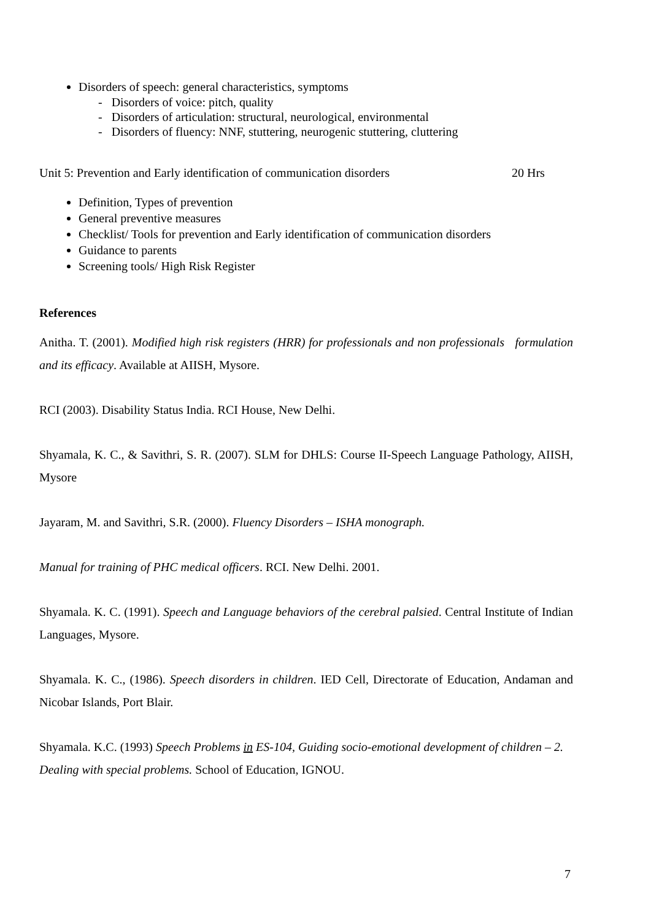Disorders of speech: general characteristics, symptoms
- Disorders of voice: pitch, quality
- Disorders of articulation: structural, neurological, environmental
- Disorders of fluency: NNF, stuttering, neurogenic stuttering, cluttering
Unit 5: Prevention and Early identification of communication disorders 20 Hrs
Definition, Types of prevention
General preventive measures
Checklist/ Tools for prevention and Early identification of communication disorders
Guidance to parents
Screening tools/ High Risk Register
References
Anitha. T. (2001). Modified high risk registers (HRR) for professionals and non professionals formulation and its efficacy. Available at AIISH, Mysore.
RCI (2003). Disability Status India. RCI House, New Delhi.
Shyamala, K. C., & Savithri, S. R. (2007). SLM for DHLS: Course II-Speech Language Pathology, AIISH, Mysore
Jayaram, M. and Savithri, S.R. (2000). Fluency Disorders – ISHA monograph.
Manual for training of PHC medical officers. RCI. New Delhi. 2001.
Shyamala. K. C. (1991). Speech and Language behaviors of the cerebral palsied. Central Institute of Indian Languages, Mysore.
Shyamala. K. C., (1986). Speech disorders in children. IED Cell, Directorate of Education, Andaman and Nicobar Islands, Port Blair.
Shyamala. K.C. (1993) Speech Problems in ES-104, Guiding socio-emotional development of children – 2. Dealing with special problems. School of Education, IGNOU.
7